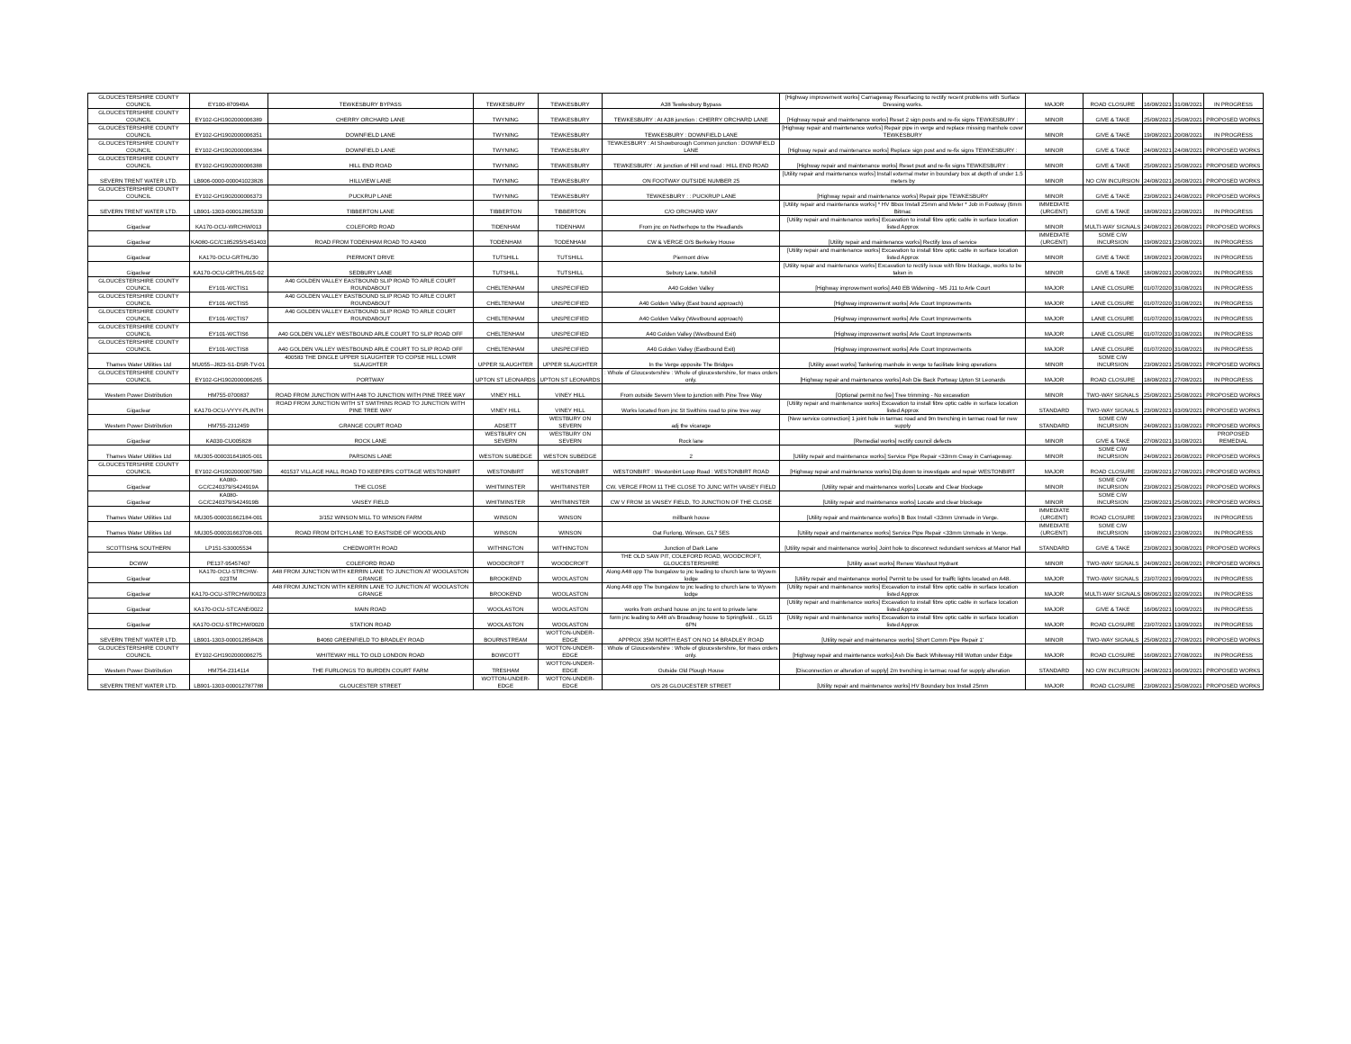| GLOUCESTERSHIRE COUNTY COUNCIL | EY100-870949A | TEWKESBURY BYPASS | TEWKESBURY | TEWKESBURY | A38 Tewkesbury Bypass | [Highway improvement works] Carriageway Resurfacing to rectify recent problems with Surface Dressing works. | MAJOR | ROAD CLOSURE | 16/08/2021 | 31/08/2021 | IN PROGRESS |
| GLOUCESTERSHIRE COUNTY COUNCIL | EY102-GH1902000006389 | CHERRY ORCHARD LANE | TWYNING | TEWKESBURY | TEWKESBURY : At A38 junction : CHERRY ORCHARD LANE | [Highway repair and maintenance works] Reset 2 sign posts and re-fix signs TEWKESBURY : | MINOR | GIVE & TAKE | 25/08/2021 | 25/08/2021 | PROPOSED WORKS |
| GLOUCESTERSHIRE COUNTY COUNCIL | EY102-GH1902000006351 | DOWNFIELD LANE | TWYNING | TEWKESBURY | TEWKESBURY : DOWNFIELD LANE | [Highway repair and maintenance works] Repair pipe in verge and replace missing manhole cover TEWKESBURY | MINOR | GIVE & TAKE | 19/08/2021 | 20/08/2021 | IN PROGRESS |
| GLOUCESTERSHIRE COUNTY COUNCIL | EY102-GH1902000006384 | DOWNFIELD LANE | TWYNING | TEWKESBURY | TEWKESBURY : At Showborough Common junction : DOWNFIELD LANE | [Highway repair and maintenance works] Replace sign post and re-fix signs TEWKESBURY : | MINOR | GIVE & TAKE | 24/08/2021 | 24/08/2021 | PROPOSED WORKS |
| GLOUCESTERSHIRE COUNTY COUNCIL | EY102-GH1902000006388 | HILL END ROAD | TWYNING | TEWKESBURY | TEWKESBURY : At junction of Hill end road : HILL END ROAD | [Highway repair and maintenance works] Reset psot and re-fix signs TEWKESBURY : | MINOR | GIVE & TAKE | 25/08/2021 | 25/08/2021 | PROPOSED WORKS |
| SEVERN TRENT WATER LTD. | LB906-0000-000041023826 | HILLVIEW LANE | TWYNING | TEWKESBURY | ON FOOTWAY OUTSIDE NUMBER 25 | [Utility repair and maintenance works] Install external meter in boundary box at depth of under 1.5 meters by | MINOR | NO C/W INCURSION | 24/08/2021 | 26/08/2021 | PROPOSED WORKS |
| GLOUCESTERSHIRE COUNTY COUNCIL | EY102-GH1902000006373 | PUCKRUP LANE | TWYNING | TEWKESBURY | TEWKESBURY : : PUCKRUP LANE | [Highway repair and maintenance works] Repair pipe TEWKESBURY | MINOR | GIVE & TAKE | 23/08/2021 | 24/08/2021 | PROPOSED WORKS |
| SEVERN TRENT WATER LTD. | LB901-1303-000012865330 | TIBBERTON LANE | TIBBERTON | TIBBERTON | C/O ORCHARD WAY | [Utility repair and maintenance works] * HV Bbox Install 25mm and Meter * Job in Footway (6mm Bitmac | IMMEDIATE (URGENT) | GIVE & TAKE | 18/08/2021 | 23/08/2021 | IN PROGRESS |
| Gigaclear | KA170-OCU-WRCHW/013 | COLEFORD ROAD | TIDENHAM | TIDENHAM | From jnc on Netherhope to the Headlands | [Utility repair and maintenance works] Excavation to install fibre optic cable in surface location listed Approx | MINOR | MULTI-WAY SIGNALS | 24/08/2021 | 26/08/2021 | PROPOSED WORKS |
| Gigaclear | KA080-GC/C185295/S451403 | ROAD FROM TODENHAM ROAD TO A3400 | TODENHAM | TODENHAM | CW & VERGE O/S Berkeley House | [Utility repair and maintenance works] Rectify loss of service | IMMEDIATE (URGENT) | SOME C/W INCURSION | 19/08/2021 | 23/08/2021 | IN PROGRESS |
| Gigaclear | KA170-OCU-GRTHL/30 | PIERMONT DRIVE | TUTSHILL | TUTSHILL | Piermont drive | [Utility repair and maintenance works] Excavation to install fibre optic cable in surface location listed Approx | MINOR | GIVE & TAKE | 18/08/2021 | 20/08/2021 | IN PROGRESS |
| Gigaclear | KA170-OCU-GRTHL/015-02 | SEDBURY LANE | TUTSHILL | TUTSHILL | Sebury Lane, tutshill | [Utility repair and maintenance works] Excavation to rectify issue with fibre blockage, works to be taken in | MINOR | GIVE & TAKE | 18/08/2021 | 20/08/2021 | IN PROGRESS |
| GLOUCESTERSHIRE COUNTY COUNCIL | EY101-WCTIS1 | A40 GOLDEN VALLEY EASTBOUND SLIP ROAD TO ARLE COURT ROUNDABOUT | CHELTENHAM | UNSPECIFIED | A40 Golden Valley | [Highway improvement works] A40 EB Widening - M5 J11 to Arle Court | MAJOR | LANE CLOSURE | 01/07/2020 | 31/08/2021 | IN PROGRESS |
| GLOUCESTERSHIRE COUNTY COUNCIL | EY101-WCTIS5 | A40 GOLDEN VALLEY EASTBOUND SLIP ROAD TO ARLE COURT ROUNDABOUT | CHELTENHAM | UNSPECIFIED | A40 Golden Valley (East bound approach) | [Highway improvement works] Arle Court Improvements | MAJOR | LANE CLOSURE | 01/07/2020 | 31/08/2021 | IN PROGRESS |
| GLOUCESTERSHIRE COUNTY COUNCIL | EY101-WCTIS7 | A40 GOLDEN VALLEY EASTBOUND SLIP ROAD TO ARLE COURT ROUNDABOUT | CHELTENHAM | UNSPECIFIED | A40 Golden Valley (Westbound approach) | [Highway improvement works] Arle Court Improvements | MAJOR | LANE CLOSURE | 01/07/2020 | 31/08/2021 | IN PROGRESS |
| GLOUCESTERSHIRE COUNTY COUNCIL | EY101-WCTIS6 | A40 GOLDEN VALLEY WESTBOUND ARLE COURT TO SLIP ROAD OFF | CHELTENHAM | UNSPECIFIED | A40 Golden Valley (Westbound Exit) | [Highway improvement works] Arle Court Improvements | MAJOR | LANE CLOSURE | 01/07/2020 | 31/08/2021 | IN PROGRESS |
| GLOUCESTERSHIRE COUNTY COUNCIL | EY101-WCTIS8 | A40 GOLDEN VALLEY WESTBOUND ARLE COURT TO SLIP ROAD OFF | CHELTENHAM | UNSPECIFIED | A40 Golden Valley (Eastbound Exit) | [Highway improvement works] Arle Court Improvements | MAJOR | LANE CLOSURE | 01/07/2020 | 31/08/2021 | IN PROGRESS |
| Thames Water Utilities Ltd | MU055--J823-S1-DSR-TV-01 | 400583 THE DINGLE UPPER SLAUGHTER TO COPSE HILL LOWR SLAUGHTER | UPPER SLAUGHTER | UPPER SLAUGHTER | In the Verge opposite The Bridges | [Utility asset works] Tankering manhole in verge to facilitate lining operations | MINOR | SOME C/W INCURSION | 23/08/2021 | 25/08/2021 | PROPOSED WORKS |
| GLOUCESTERSHIRE COUNTY COUNCIL | EY102-GH1902000006265 | PORTWAY | UPTON ST LEONARDS | UPTON ST LEONARDS | : Whole of Gloucestershire : Whole of gloucestershire, for mass orders only. | [Highway repair and maintenance works] Ash Die Back Portway Upton St Leonards | MAJOR | ROAD CLOSURE | 18/08/2021 | 27/08/2021 | IN PROGRESS |
| Western Power Distribution | HM755-0700837 | ROAD FROM JUNCTION WITH A48 TO JUNCTION WITH PINE TREE WAY | VINEY HILL | VINEY HILL | From outside Severn View to junction with Pine Tree Way | [Optional permit no fee] Tree trimming - No excavation | MINOR | TWO-WAY SIGNALS | 25/08/2021 | 25/08/2021 | PROPOSED WORKS |
| Gigaclear | KA170-OCU-VYYY-PLINTH | ROAD FROM JUNCTION WITH ST SWITHINS ROAD TO JUNCTION WITH PINE TREE WAY | VINEY HILL | VINEY HILL | Works located from jnc St Swithins road to pine tree way | [Utility repair and maintenance works] Excavation to install fibre optic cable in surface location listed Approx | STANDARD | TWO-WAY SIGNALS | 23/08/2021 | 03/09/2021 | PROPOSED WORKS |
| Western Power Distribution | HM755-2312459 | GRANGE COURT ROAD | ADSETT | WESTBURY ON SEVERN | adj the vicarage | [New service connection] 1 joint hole in tarmac road and 9m trenching in tarmac road for new supply | STANDARD | SOME C/W INCURSION | 24/08/2021 | 31/08/2021 | PROPOSED WORKS |
| Gigaclear | KA030-CU005828 | ROCK LANE | WESTBURY ON SEVERN | WESTBURY ON SEVERN | Rock lane | [Remedial works] rectify council defects | MINOR | GIVE & TAKE | 27/08/2021 | 31/08/2021 | PROPOSED REMEDIAL |
| Thames Water Utilities Ltd | MU305-000031641805-001 | PARSONS LANE | WESTON SUBEDGE | WESTON SUBEDGE | 2 | [Utility repair and maintenance works] Service Pipe Repair <33mm Cway in Carriageway. | MINOR | SOME C/W INCURSION | 24/08/2021 | 26/08/2021 | PROPOSED WORKS |
| GLOUCESTERSHIRE COUNTY COUNCIL | EY102-GH1902000007580 | 401537 VILLAGE HALL ROAD TO KEEPERS COTTAGE WESTONBIRT | WESTONBIRT | WESTONBIRT | WESTONBIRT : Westonbirt Loop Road : WESTONBIRT ROAD | [Highway repair and maintenance works] Dig down to investigate and repair WESTONBIRT | MAJOR | ROAD CLOSURE | 23/08/2021 | 27/08/2021 | PROPOSED WORKS |
| Gigaclear | KA080-GC/C240379/S424919A | THE CLOSE | WHITMINSTER | WHITMINSTER | CW, VERGE FROM 11 THE CLOSE TO JUNC WITH VAISEY FIELD | [Utility repair and maintenance works] Locate and Clear blockage | MINOR | SOME C/W INCURSION | 23/08/2021 | 25/08/2021 | PROPOSED WORKS |
| Gigaclear | KA080-GC/C240379/S424919B | VAISEY FIELD | WHITMINSTER | WHITMINSTER | CW V FROM 16 VAISEY FIELD, TO JUNCTION OF THE CLOSE | [Utility repair and maintenance works] Locate and clear blockage | MINOR | SOME C/W INCURSION | 23/08/2021 | 25/08/2021 | PROPOSED WORKS |
| Thames Water Utilities Ltd | MU305-000031662184-001 | 3/152 WINSON MILL TO WINSON FARM | WINSON | WINSON | millbank house | [Utility repair and maintenance works] B Box Install <33mm Unmade in Verge. | IMMEDIATE (URGENT) | ROAD CLOSURE | 19/08/2021 | 23/08/2021 | IN PROGRESS |
| Thames Water Utilities Ltd | MU305-000031663708-001 | ROAD FROM DITCH LANE TO EASTSIDE OF WOODLAND | WINSON | WINSON | Oat Furlong, Winson, GL7 5ES | [Utility repair and maintenance works] Service Pipe Repair <33mm Unmade in Verge. | IMMEDIATE (URGENT) | SOME C/W INCURSION | 19/08/2021 | 23/08/2021 | IN PROGRESS |
| SCOTTISH& SOUTHERN | LP151-S30005534 | CHEDWORTH ROAD | WITHINGTON | WITHINGTON | Junction of Dark Lane | [Utility repair and maintenance works] Joint hole to disconnect redundant services at Manor Hall | STANDARD | GIVE & TAKE | 23/08/2021 | 30/08/2021 | PROPOSED WORKS |
| DCWW | PE137-95457407 | COLEFORD ROAD | WOODCROFT | WOODCROFT | THE OLD SAW PIT, COLEFORD ROAD, WOODCROFT, GLOUCESTERSHIRE | [Utility asset works] Renew Washout Hydrant | MINOR | TWO-WAY SIGNALS | 24/08/2021 | 26/08/2021 | PROPOSED WORKS |
| Gigaclear | KA170-OCU-STRCHW-023TM | A48 FROM JUNCTION WITH KERRIN LANE TO JUNCTION AT WOOLASTON GRANGE | BROOKEND | WOOLASTON | Along A48 opp The bungalow to jnc leading to church lane to Wyvem lodge | [Utility repair and maintenance works] Permit to be used for traiffc lights located on A48. | MAJOR | TWO-WAY SIGNALS | 23/07/2021 | 09/09/2021 | IN PROGRESS |
| Gigaclear | KA170-OCU-STRCHW/00023 | A48 FROM JUNCTION WITH KERRIN LANE TO JUNCTION AT WOOLASTON GRANGE | BROOKEND | WOOLASTON | Along A48 opp The bungalow to jnc leading to church lane to Wyvem lodge | [Utility repair and maintenance works] Excavation to install fibre optic cable in surface location listed Approx | MAJOR | MULTI-WAY SIGNALS | 08/06/2021 | 02/09/2021 | IN PROGRESS |
| Gigaclear | KA170-OCU-STCANE/0022 | MAIN ROAD | WOOLASTON | WOOLASTON | works from orchard house on jnc to ent to private lane | [Utility repair and maintenance works] Excavation to install fibre optic cable in surface location listed Approx | MAJOR | GIVE & TAKE | 16/06/2021 | 10/09/2021 | IN PROGRESS |
| Gigaclear | KA170-OCU-STRCHW/0020 | STATION ROAD | WOOLASTON | WOOLASTON | form jnc leading to A48 o/s Broadway house to Springfield. , GL15 6PN | [Utility repair and maintenance works] Excavation to install fibre optic cable in surface location listed Approx | MAJOR | ROAD CLOSURE | 23/07/2021 | 13/09/2021 | IN PROGRESS |
| SEVERN TRENT WATER LTD. | LB901-1303-000012858426 | B4060 GREENFIELD TO BRADLEY ROAD | BOURNSTREAM | WOTTON-UNDER-EDGE | APPROX 35M NORTH EAST ON NO 14 BRADLEY ROAD | [Utility repair and maintenance works] Short Comm Pipe Repair 1' | MINOR | TWO-WAY SIGNALS | 25/08/2021 | 27/08/2021 | PROPOSED WORKS |
| GLOUCESTERSHIRE COUNTY COUNCIL | EY102-GH1902000006275 | WHITEWAY HILL TO OLD LONDON ROAD | BOWCOTT | WOTTON-UNDER-EDGE | : Whole of Gloucestershire : Whole of gloucestershire, for mass orders only. | [Highway repair and maintenance works] Ash Die Back Whiteway Hill Wotton under Edge | MAJOR | ROAD CLOSURE | 16/08/2021 | 27/08/2021 | IN PROGRESS |
| Western Power Distribution | HM754-2314114 | THE FURLONGS TO BURDEN COURT FARM | TRESHAM | WOTTON-UNDER-EDGE | Outside Old Plough House | [Disconnection or alteration of supply] 2m trenching in tarmac road for supply alteration | STANDARD | NO C/W INCURSION | 24/08/2021 | 06/09/2021 | PROPOSED WORKS |
| SEVERN TRENT WATER LTD. | LB901-1303-000012787788 | GLOUCESTER STREET | WOTTON-UNDER-EDGE | WOTTON-UNDER-EDGE | O/S 26 GLOUCESTER STREET | [Utility repair and maintenance works] HV Boundary box Install 25mm | MAJOR | ROAD CLOSURE | 23/08/2021 | 25/08/2021 | PROPOSED WORKS |